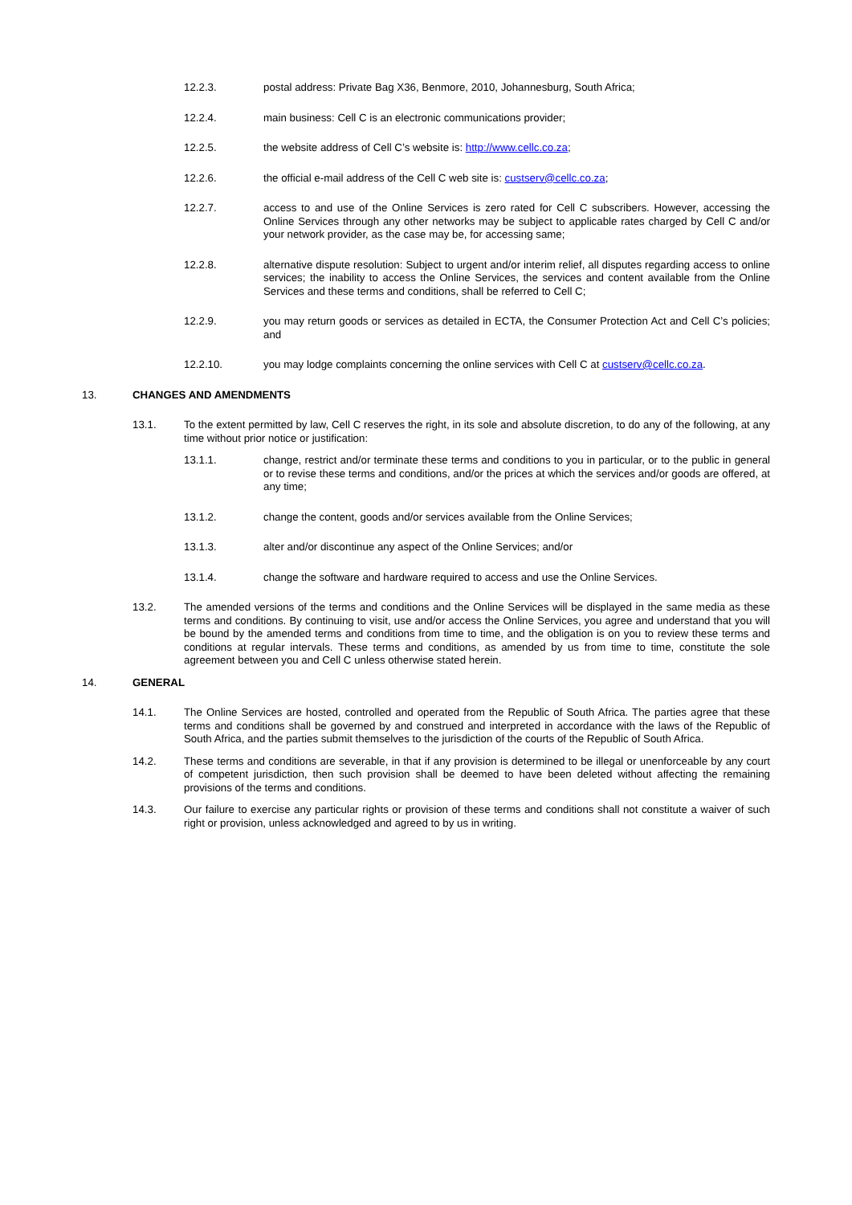12.2.3. postal address: Private Bag X36, Benmore, 2010, Johannesburg, South Africa;
12.2.4. main business: Cell C is an electronic communications provider;
12.2.5. the website address of Cell C’s website is: http://www.cellc.co.za;
12.2.6. the official e-mail address of the Cell C web site is: custserv@cellc.co.za;
12.2.7. access to and use of the Online Services is zero rated for Cell C subscribers. However, accessing the Online Services through any other networks may be subject to applicable rates charged by Cell C and/or your network provider, as the case may be, for accessing same;
12.2.8. alternative dispute resolution: Subject to urgent and/or interim relief, all disputes regarding access to online services; the inability to access the Online Services, the services and content available from the Online Services and these terms and conditions, shall be referred to Cell C;
12.2.9. you may return goods or services as detailed in ECTA, the Consumer Protection Act and Cell C’s policies; and
12.2.10. you may lodge complaints concerning the online services with Cell C at custserv@cellc.co.za.
13. CHANGES AND AMENDMENTS
13.1. To the extent permitted by law, Cell C reserves the right, in its sole and absolute discretion, to do any of the following, at any time without prior notice or justification:
13.1.1. change, restrict and/or terminate these terms and conditions to you in particular, or to the public in general or to revise these terms and conditions, and/or the prices at which the services and/or goods are offered, at any time;
13.1.2. change the content, goods and/or services available from the Online Services;
13.1.3. alter and/or discontinue any aspect of the Online Services; and/or
13.1.4. change the software and hardware required to access and use the Online Services.
13.2. The amended versions of the terms and conditions and the Online Services will be displayed in the same media as these terms and conditions. By continuing to visit, use and/or access the Online Services, you agree and understand that you will be bound by the amended terms and conditions from time to time, and the obligation is on you to review these terms and conditions at regular intervals. These terms and conditions, as amended by us from time to time, constitute the sole agreement between you and Cell C unless otherwise stated herein.
14. GENERAL
14.1. The Online Services are hosted, controlled and operated from the Republic of South Africa. The parties agree that these terms and conditions shall be governed by and construed and interpreted in accordance with the laws of the Republic of South Africa, and the parties submit themselves to the jurisdiction of the courts of the Republic of South Africa.
14.2. These terms and conditions are severable, in that if any provision is determined to be illegal or unenforceable by any court of competent jurisdiction, then such provision shall be deemed to have been deleted without affecting the remaining provisions of the terms and conditions.
14.3. Our failure to exercise any particular rights or provision of these terms and conditions shall not constitute a waiver of such right or provision, unless acknowledged and agreed to by us in writing.